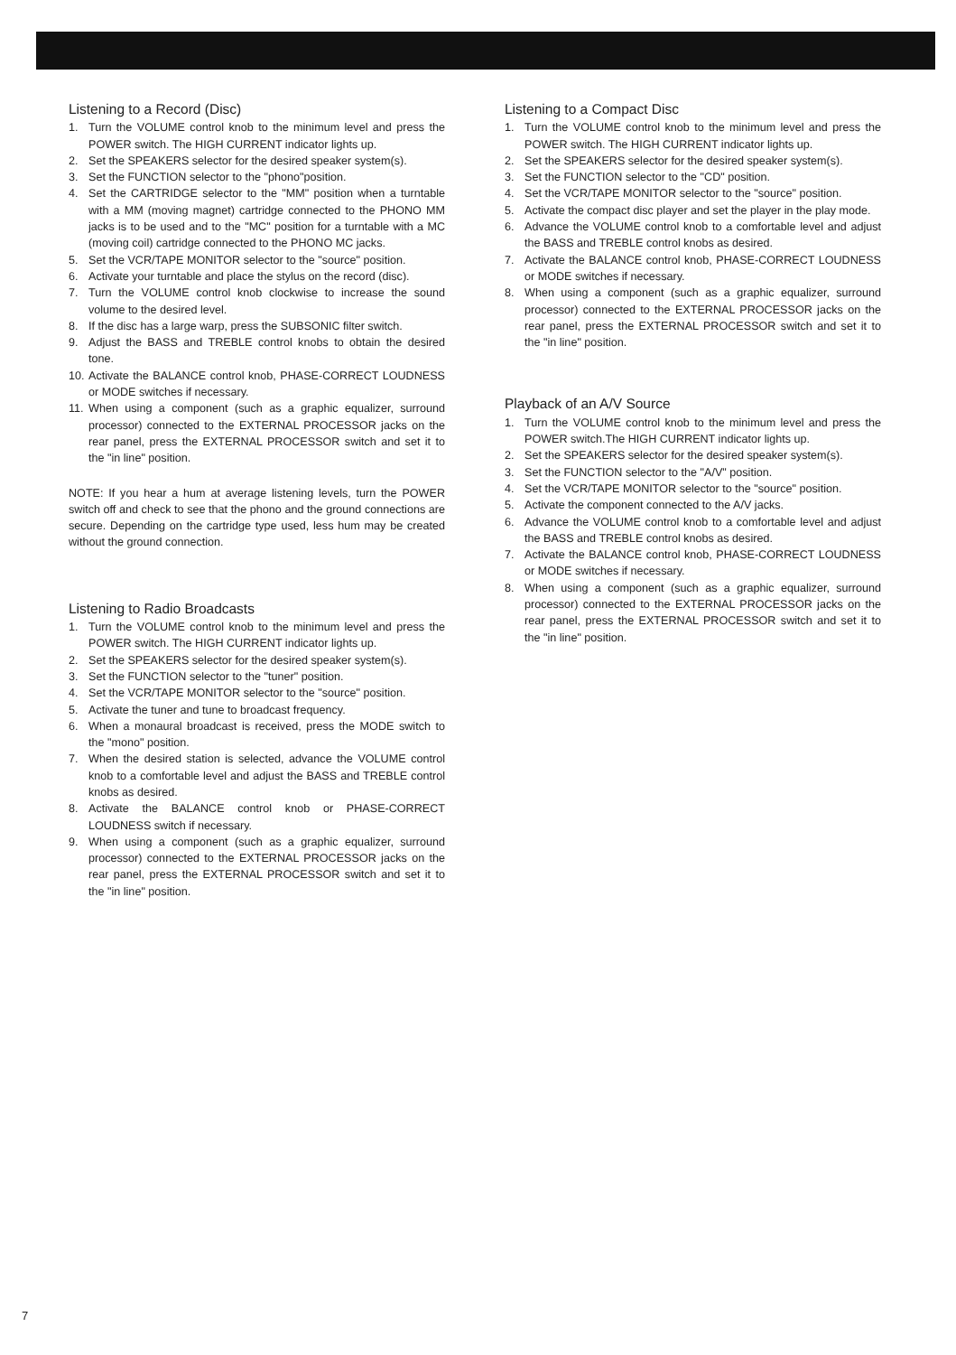Listening to a Record (Disc)
1. Turn the VOLUME control knob to the minimum level and press the POWER switch. The HIGH CURRENT indicator lights up.
2. Set the SPEAKERS selector for the desired speaker system(s).
3. Set the FUNCTION selector to the "phono"position.
4. Set the CARTRIDGE selector to the "MM" position when a turntable with a MM (moving magnet) cartridge connected to the PHONO MM jacks is to be used and to the "MC" position for a turntable with a MC (moving coil) cartridge connected to the PHONO MC jacks.
5. Set the VCR/TAPE MONITOR selector to the "source" position.
6. Activate your turntable and place the stylus on the record (disc).
7. Turn the VOLUME control knob clockwise to increase the sound volume to the desired level.
8. If the disc has a large warp, press the SUBSONIC filter switch.
9. Adjust the BASS and TREBLE control knobs to obtain the desired tone.
10. Activate the BALANCE control knob, PHASE-CORRECT LOUDNESS or MODE switches if necessary.
11. When using a component (such as a graphic equalizer, surround processor) connected to the EXTERNAL PROCESSOR jacks on the rear panel, press the EXTERNAL PROCESSOR switch and set it to the "in line" position.
NOTE: If you hear a hum at average listening levels, turn the POWER switch off and check to see that the phono and the ground connections are secure. Depending on the cartridge type used, less hum may be created without the ground connection.
Listening to Radio Broadcasts
1. Turn the VOLUME control knob to the minimum level and press the POWER switch. The HIGH CURRENT indicator lights up.
2. Set the SPEAKERS selector for the desired speaker system(s).
3. Set the FUNCTION selector to the "tuner" position.
4. Set the VCR/TAPE MONITOR selector to the "source" position.
5. Activate the tuner and tune to broadcast frequency.
6. When a monaural broadcast is received, press the MODE switch to the "mono" position.
7. When the desired station is selected, advance the VOLUME control knob to a comfortable level and adjust the BASS and TREBLE control knobs as desired.
8. Activate the BALANCE control knob or PHASE-CORRECT LOUDNESS switch if necessary.
9. When using a component (such as a graphic equalizer, surround processor) connected to the EXTERNAL PROCESSOR jacks on the rear panel, press the EXTERNAL PROCESSOR switch and set it to the "in line" position.
Listening to a Compact Disc
1. Turn the VOLUME control knob to the minimum level and press the POWER switch. The HIGH CURRENT indicator lights up.
2. Set the SPEAKERS selector for the desired speaker system(s).
3. Set the FUNCTION selector to the "CD" position.
4. Set the VCR/TAPE MONITOR selector to the "source" position.
5. Activate the compact disc player and set the player in the play mode.
6. Advance the VOLUME control knob to a comfortable level and adjust the BASS and TREBLE control knobs as desired.
7. Activate the BALANCE control knob, PHASE-CORRECT LOUDNESS or MODE switches if necessary.
8. When using a component (such as a graphic equalizer, surround processor) connected to the EXTERNAL PROCESSOR jacks on the rear panel, press the EXTERNAL PROCESSOR switch and set it to the "in line" position.
Playback of an A/V Source
1. Turn the VOLUME control knob to the minimum level and press the POWER switch.The HIGH CURRENT indicator lights up.
2. Set the SPEAKERS selector for the desired speaker system(s).
3. Set the FUNCTION selector to the "A/V" position.
4. Set the VCR/TAPE MONITOR selector to the "source" position.
5. Activate the component connected to the A/V jacks.
6. Advance the VOLUME control knob to a comfortable level and adjust the BASS and TREBLE control knobs as desired.
7. Activate the BALANCE control knob, PHASE-CORRECT LOUDNESS or MODE switches if necessary.
8. When using a component (such as a graphic equalizer, surround processor) connected to the EXTERNAL PROCESSOR jacks on the rear panel, press the EXTERNAL PROCESSOR switch and set it to the "in line" position.
7